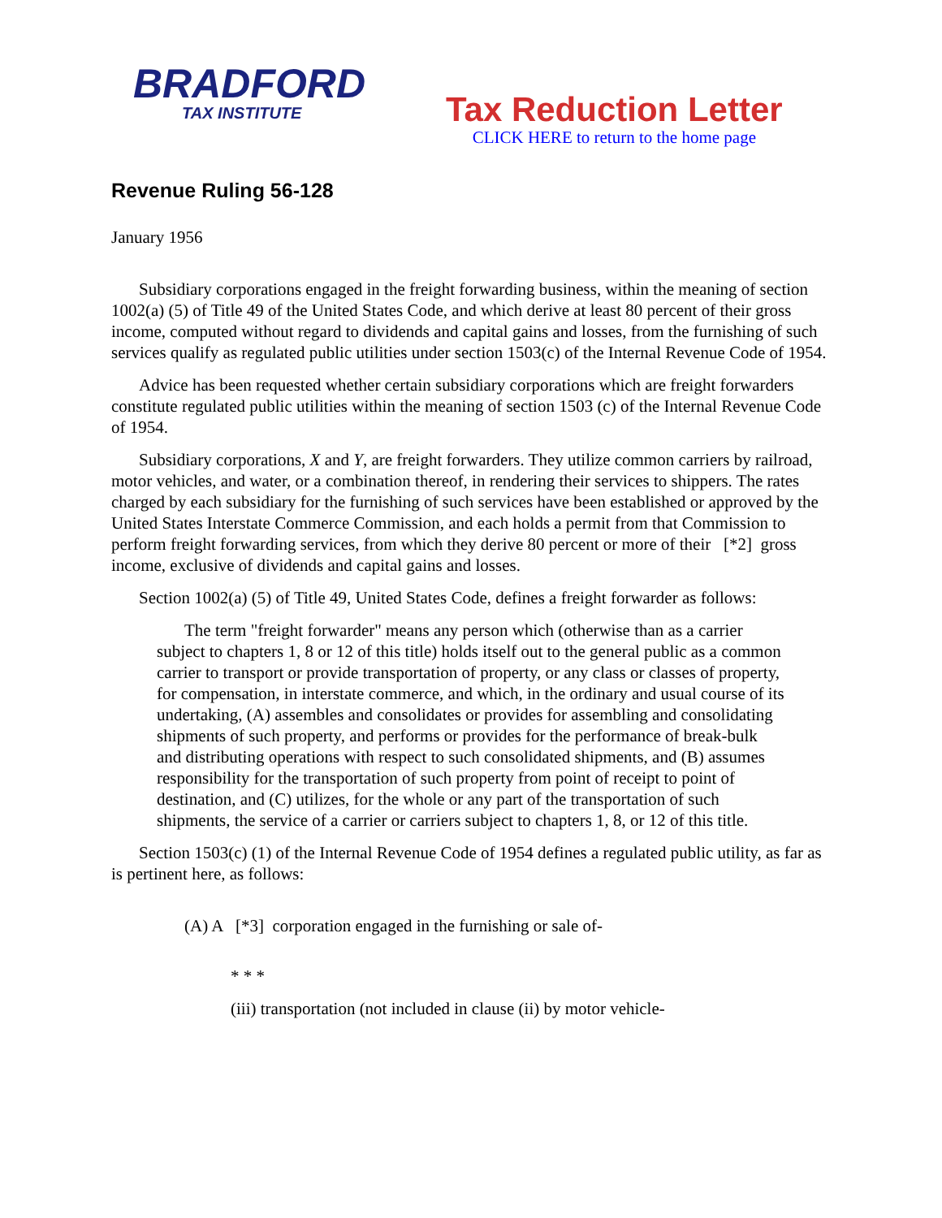BRADFORD
TAX INSTITUTE
Tax Reduction Letter
CLICK HERE to return to the home page
Revenue Ruling 56-128
January 1956
Subsidiary corporations engaged in the freight forwarding business, within the meaning of section 1002(a) (5) of Title 49 of the United States Code, and which derive at least 80 percent of their gross income, computed without regard to dividends and capital gains and losses, from the furnishing of such services qualify as regulated public utilities under section 1503(c) of the Internal Revenue Code of 1954.
Advice has been requested whether certain subsidiary corporations which are freight forwarders constitute regulated public utilities within the meaning of section 1503 (c) of the Internal Revenue Code of 1954.
Subsidiary corporations, X and Y, are freight forwarders. They utilize common carriers by railroad, motor vehicles, and water, or a combination thereof, in rendering their services to shippers. The rates charged by each subsidiary for the furnishing of such services have been established or approved by the United States Interstate Commerce Commission, and each holds a permit from that Commission to perform freight forwarding services, from which they derive 80 percent or more of their [*2] gross income, exclusive of dividends and capital gains and losses.
Section 1002(a) (5) of Title 49, United States Code, defines a freight forwarder as follows:
The term "freight forwarder" means any person which (otherwise than as a carrier subject to chapters 1, 8 or 12 of this title) holds itself out to the general public as a common carrier to transport or provide transportation of property, or any class or classes of property, for compensation, in interstate commerce, and which, in the ordinary and usual course of its undertaking, (A) assembles and consolidates or provides for assembling and consolidating shipments of such property, and performs or provides for the performance of break-bulk and distributing operations with respect to such consolidated shipments, and (B) assumes responsibility for the transportation of such property from point of receipt to point of destination, and (C) utilizes, for the whole or any part of the transportation of such shipments, the service of a carrier or carriers subject to chapters 1, 8, or 12 of this title.
Section 1503(c) (1) of the Internal Revenue Code of 1954 defines a regulated public utility, as far as is pertinent here, as follows:
(A) A [*3] corporation engaged in the furnishing or sale of-
* * *
(iii) transportation (not included in clause (ii) by motor vehicle-